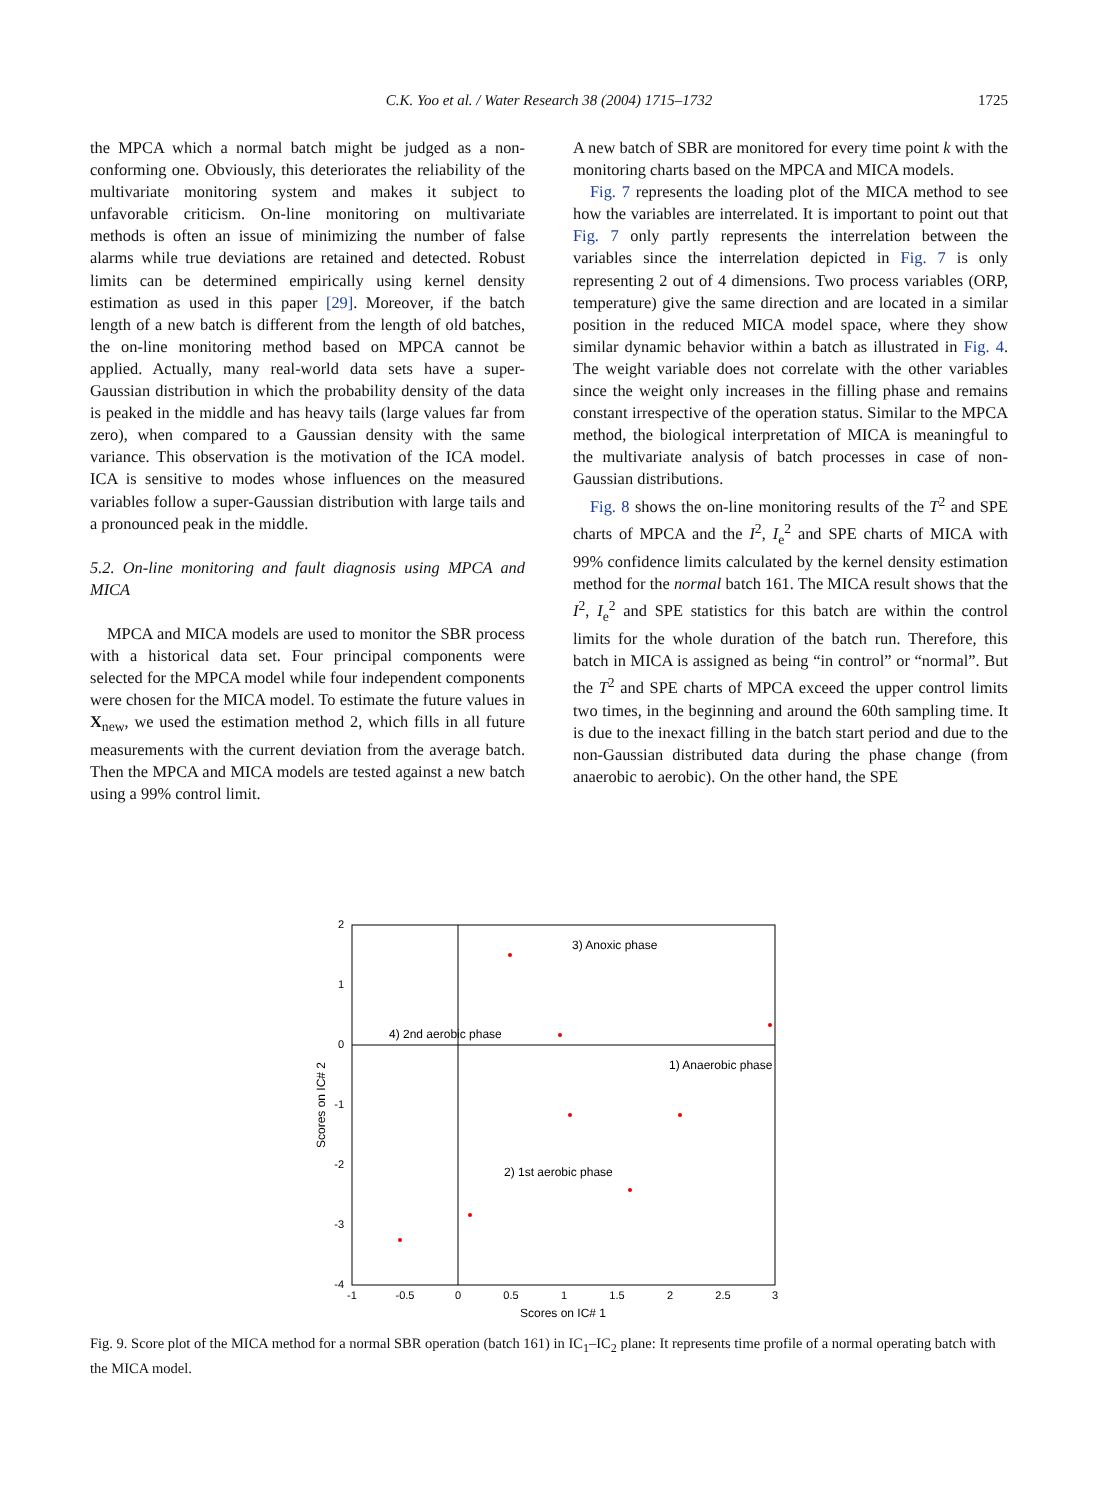C.K. Yoo et al. / Water Research 38 (2004) 1715–1732
1725
the MPCA which a normal batch might be judged as a non-conforming one. Obviously, this deteriorates the reliability of the multivariate monitoring system and makes it subject to unfavorable criticism. On-line monitoring on multivariate methods is often an issue of minimizing the number of false alarms while true deviations are retained and detected. Robust limits can be determined empirically using kernel density estimation as used in this paper [29]. Moreover, if the batch length of a new batch is different from the length of old batches, the on-line monitoring method based on MPCA cannot be applied. Actually, many real-world data sets have a super-Gaussian distribution in which the probability density of the data is peaked in the middle and has heavy tails (large values far from zero), when compared to a Gaussian density with the same variance. This observation is the motivation of the ICA model. ICA is sensitive to modes whose influences on the measured variables follow a super-Gaussian distribution with large tails and a pronounced peak in the middle.
5.2. On-line monitoring and fault diagnosis using MPCA and MICA
MPCA and MICA models are used to monitor the SBR process with a historical data set. Four principal components were selected for the MPCA model while four independent components were chosen for the MICA model. To estimate the future values in X<sub>new</sub>, we used the estimation method 2, which fills in all future measurements with the current deviation from the average batch. Then the MPCA and MICA models are tested against a new batch using a 99% control limit.
A new batch of SBR are monitored for every time point k with the monitoring charts based on the MPCA and MICA models.
Fig. 7 represents the loading plot of the MICA method to see how the variables are interrelated. It is important to point out that Fig. 7 only partly represents the interrelation between the variables since the interrelation depicted in Fig. 7 is only representing 2 out of 4 dimensions. Two process variables (ORP, temperature) give the same direction and are located in a similar position in the reduced MICA model space, where they show similar dynamic behavior within a batch as illustrated in Fig. 4. The weight variable does not correlate with the other variables since the weight only increases in the filling phase and remains constant irrespective of the operation status. Similar to the MPCA method, the biological interpretation of MICA is meaningful to the multivariate analysis of batch processes in case of non-Gaussian distributions.
Fig. 8 shows the on-line monitoring results of the T<sup>2</sup> and SPE charts of MPCA and the I<sup>2</sup>, I<sub>e</sub><sup>2</sup> and SPE charts of MICA with 99% confidence limits calculated by the kernel density estimation method for the normal batch 161. The MICA result shows that the I<sup>2</sup>, I<sub>e</sub><sup>2</sup> and SPE statistics for this batch are within the control limits for the whole duration of the batch run. Therefore, this batch in MICA is assigned as being “in control” or “normal”. But the T<sup>2</sup> and SPE charts of MPCA exceed the upper control limits two times, in the beginning and around the 60th sampling time. It is due to the inexact filling in the batch start period and due to the non-Gaussian distributed data during the phase change (from anaerobic to aerobic). On the other hand, the SPE
2
1
0
-1
-2
-3
-4
-1
-0.5
0
0.5
1
1.5
2
2.5
3
Scores on IC# 1
Scores on IC# 2
3) Anoxic phase
4) 2nd aerobic phase
1) Anaerobic phase
2) 1st aerobic phase
Fig. 9. Score plot of the MICA method for a normal SBR operation (batch 161) in IC<sub>1</sub>–IC<sub>2</sub> plane: It represents time profile of a normal operating batch with the MICA model.